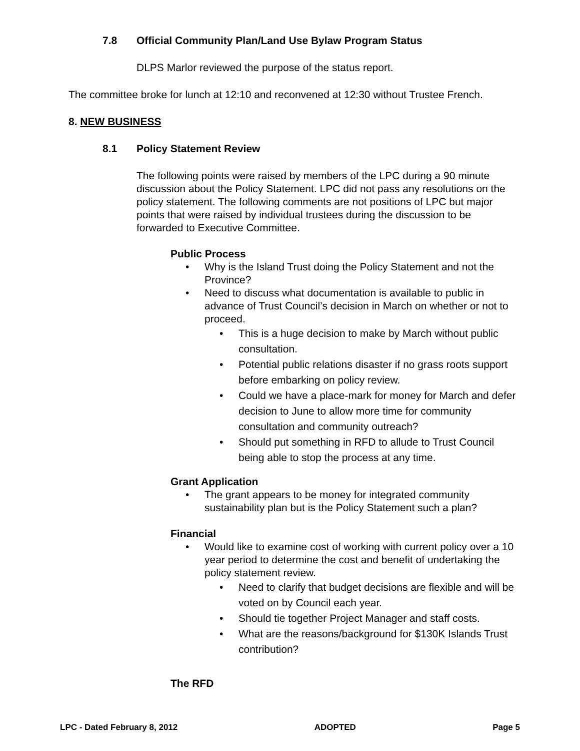7.8 Official Community Plan/Land Use Bylaw Program Status
DLPS Marlor reviewed the purpose of the status report.
The committee broke for lunch at 12:10 and reconvened at 12:30 without Trustee French.
8. NEW BUSINESS
8.1 Policy Statement Review
The following points were raised by members of the LPC during a 90 minute discussion about the Policy Statement. LPC did not pass any resolutions on the policy statement. The following comments are not positions of LPC but major points that were raised by individual trustees during the discussion to be forwarded to Executive Committee.
Public Process
• Why is the Island Trust doing the Policy Statement and not the Province?
• Need to discuss what documentation is available to public in advance of Trust Council’s decision in March on whether or not to proceed.
• This is a huge decision to make by March without public consultation.
• Potential public relations disaster if no grass roots support before embarking on policy review.
• Could we have a place-mark for money for March and defer decision to June to allow more time for community consultation and community outreach?
• Should put something in RFD to allude to Trust Council being able to stop the process at any time.
Grant Application
• The grant appears to be money for integrated community sustainability plan but is the Policy Statement such a plan?
Financial
• Would like to examine cost of working with current policy over a 10 year period to determine the cost and benefit of undertaking the policy statement review.
• Need to clarify that budget decisions are flexible and will be voted on by Council each year.
• Should tie together Project Manager and staff costs.
• What are the reasons/background for $130K Islands Trust contribution?
The RFD
LPC - Dated February 8, 2012 ADOPTED Page 5